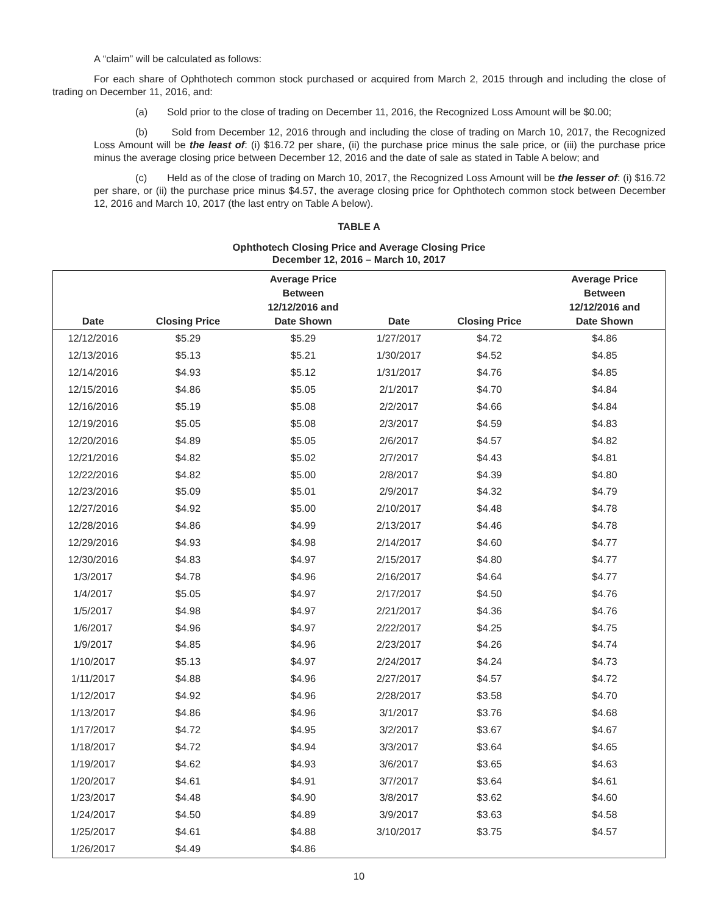A “claim” will be calculated as follows:
For each share of Ophthotech common stock purchased or acquired from March 2, 2015 through and including the close of trading on December 11, 2016, and:
(a) Sold prior to the close of trading on December 11, 2016, the Recognized Loss Amount will be $0.00;
(b) Sold from December 12, 2016 through and including the close of trading on March 10, 2017, the Recognized Loss Amount will be the least of: (i) $16.72 per share, (ii) the purchase price minus the sale price, or (iii) the purchase price minus the average closing price between December 12, 2016 and the date of sale as stated in Table A below; and
(c) Held as of the close of trading on March 10, 2017, the Recognized Loss Amount will be the lesser of: (i) $16.72 per share, or (ii) the purchase price minus $4.57, the average closing price for Ophthotech common stock between December 12, 2016 and March 10, 2017 (the last entry on Table A below).
TABLE A
Ophthotech Closing Price and Average Closing Price
December 12, 2016 – March 10, 2017
| Date | Closing Price | Average Price Between 12/12/2016 and Date Shown | Date | Closing Price | Average Price Between 12/12/2016 and Date Shown |
| --- | --- | --- | --- | --- | --- |
| 12/12/2016 | $5.29 | $5.29 | 1/27/2017 | $4.72 | $4.86 |
| 12/13/2016 | $5.13 | $5.21 | 1/30/2017 | $4.52 | $4.85 |
| 12/14/2016 | $4.93 | $5.12 | 1/31/2017 | $4.76 | $4.85 |
| 12/15/2016 | $4.86 | $5.05 | 2/1/2017 | $4.70 | $4.84 |
| 12/16/2016 | $5.19 | $5.08 | 2/2/2017 | $4.66 | $4.84 |
| 12/19/2016 | $5.05 | $5.08 | 2/3/2017 | $4.59 | $4.83 |
| 12/20/2016 | $4.89 | $5.05 | 2/6/2017 | $4.57 | $4.82 |
| 12/21/2016 | $4.82 | $5.02 | 2/7/2017 | $4.43 | $4.81 |
| 12/22/2016 | $4.82 | $5.00 | 2/8/2017 | $4.39 | $4.80 |
| 12/23/2016 | $5.09 | $5.01 | 2/9/2017 | $4.32 | $4.79 |
| 12/27/2016 | $4.92 | $5.00 | 2/10/2017 | $4.48 | $4.78 |
| 12/28/2016 | $4.86 | $4.99 | 2/13/2017 | $4.46 | $4.78 |
| 12/29/2016 | $4.93 | $4.98 | 2/14/2017 | $4.60 | $4.77 |
| 12/30/2016 | $4.83 | $4.97 | 2/15/2017 | $4.80 | $4.77 |
| 1/3/2017 | $4.78 | $4.96 | 2/16/2017 | $4.64 | $4.77 |
| 1/4/2017 | $5.05 | $4.97 | 2/17/2017 | $4.50 | $4.76 |
| 1/5/2017 | $4.98 | $4.97 | 2/21/2017 | $4.36 | $4.76 |
| 1/6/2017 | $4.96 | $4.97 | 2/22/2017 | $4.25 | $4.75 |
| 1/9/2017 | $4.85 | $4.96 | 2/23/2017 | $4.26 | $4.74 |
| 1/10/2017 | $5.13 | $4.97 | 2/24/2017 | $4.24 | $4.73 |
| 1/11/2017 | $4.88 | $4.96 | 2/27/2017 | $4.57 | $4.72 |
| 1/12/2017 | $4.92 | $4.96 | 2/28/2017 | $3.58 | $4.70 |
| 1/13/2017 | $4.86 | $4.96 | 3/1/2017 | $3.76 | $4.68 |
| 1/17/2017 | $4.72 | $4.95 | 3/2/2017 | $3.67 | $4.67 |
| 1/18/2017 | $4.72 | $4.94 | 3/3/2017 | $3.64 | $4.65 |
| 1/19/2017 | $4.62 | $4.93 | 3/6/2017 | $3.65 | $4.63 |
| 1/20/2017 | $4.61 | $4.91 | 3/7/2017 | $3.64 | $4.61 |
| 1/23/2017 | $4.48 | $4.90 | 3/8/2017 | $3.62 | $4.60 |
| 1/24/2017 | $4.50 | $4.89 | 3/9/2017 | $3.63 | $4.58 |
| 1/25/2017 | $4.61 | $4.88 | 3/10/2017 | $3.75 | $4.57 |
| 1/26/2017 | $4.49 | $4.86 | | | |
10